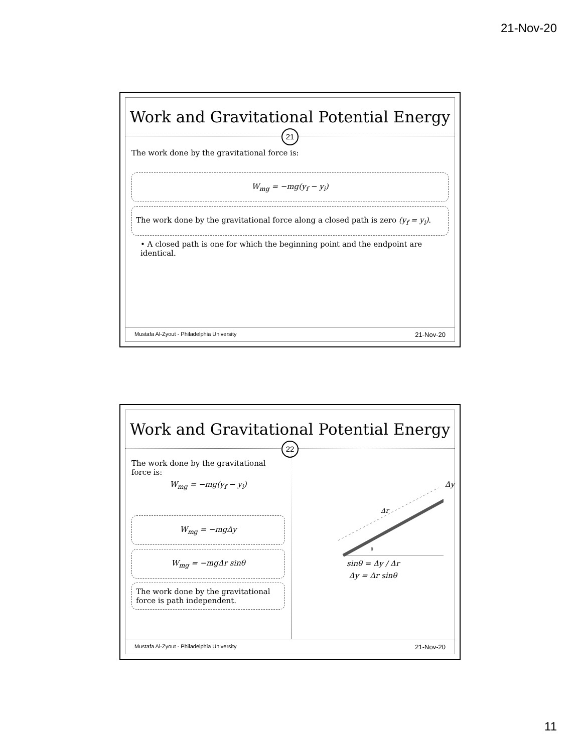21-Nov-20
Work and Gravitational Potential Energy
21
The work done by the gravitational force is:
W<sub>mg</sub> = −mg(y<sub>f</sub> − y<sub>i</sub>)
The work done by the gravitational force along a closed path is zero (y<sub>f</sub> = y<sub>i</sub>).
• A closed path is one for which the beginning point and the endpoint are identical.
Mustafa Al-Zyout - Philadelphia University 21-Nov-20
Work and Gravitational Potential Energy
22
The work done by the gravitational force is:
W<sub>mg</sub> = −mg(y<sub>f</sub> − y<sub>i</sub>)
W<sub>mg</sub> = −mgΔy
W<sub>mg</sub> = −mgΔr sinθ
The work done by the gravitational force is path independent.
Δr
θ
Δy
sinθ = Δy / Δr
Δy = Δr sinθ
Mustafa Al-Zyout - Philadelphia University 21-Nov-20
11